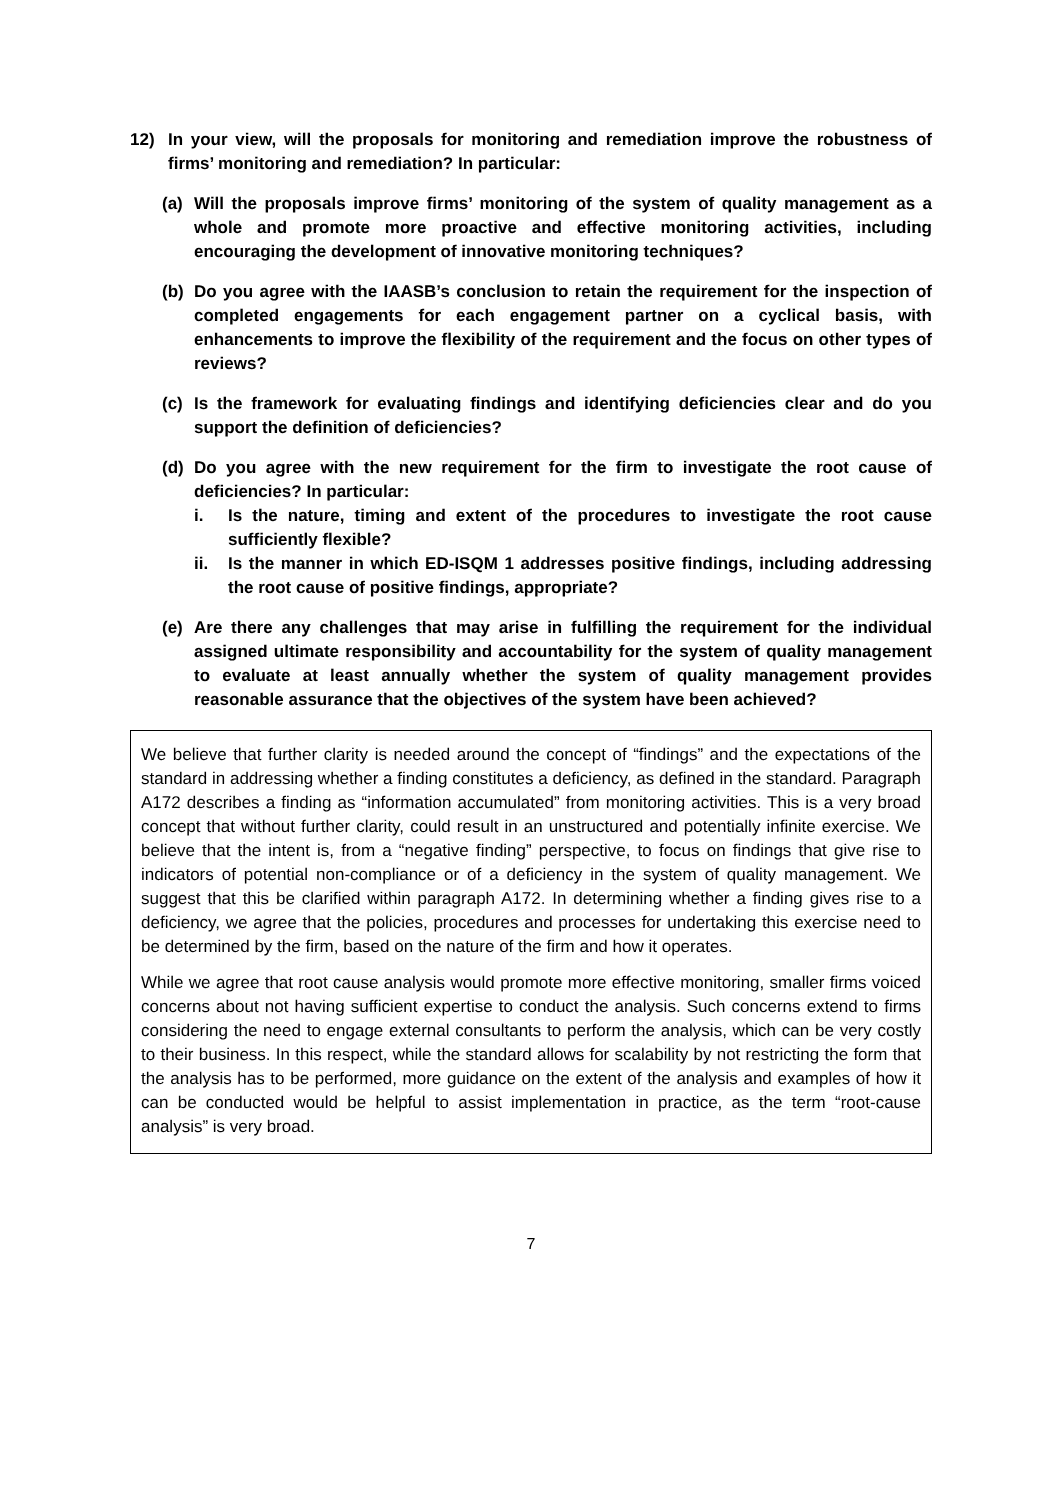12) In your view, will the proposals for monitoring and remediation improve the robustness of firms’ monitoring and remediation? In particular:
(a) Will the proposals improve firms’ monitoring of the system of quality management as a whole and promote more proactive and effective monitoring activities, including encouraging the development of innovative monitoring techniques?
(b) Do you agree with the IAASB’s conclusion to retain the requirement for the inspection of completed engagements for each engagement partner on a cyclical basis, with enhancements to improve the flexibility of the requirement and the focus on other types of reviews?
(c) Is the framework for evaluating findings and identifying deficiencies clear and do you support the definition of deficiencies?
(d) Do you agree with the new requirement for the firm to investigate the root cause of deficiencies? In particular:
i. Is the nature, timing and extent of the procedures to investigate the root cause sufficiently flexible?
ii. Is the manner in which ED-ISQM 1 addresses positive findings, including addressing the root cause of positive findings, appropriate?
(e) Are there any challenges that may arise in fulfilling the requirement for the individual assigned ultimate responsibility and accountability for the system of quality management to evaluate at least annually whether the system of quality management provides reasonable assurance that the objectives of the system have been achieved?
We believe that further clarity is needed around the concept of “findings” and the expectations of the standard in addressing whether a finding constitutes a deficiency, as defined in the standard. Paragraph A172 describes a finding as “information accumulated” from monitoring activities. This is a very broad concept that without further clarity, could result in an unstructured and potentially infinite exercise. We believe that the intent is, from a “negative finding” perspective, to focus on findings that give rise to indicators of potential non-compliance or of a deficiency in the system of quality management. We suggest that this be clarified within paragraph A172. In determining whether a finding gives rise to a deficiency, we agree that the policies, procedures and processes for undertaking this exercise need to be determined by the firm, based on the nature of the firm and how it operates.
While we agree that root cause analysis would promote more effective monitoring, smaller firms voiced concerns about not having sufficient expertise to conduct the analysis. Such concerns extend to firms considering the need to engage external consultants to perform the analysis, which can be very costly to their business. In this respect, while the standard allows for scalability by not restricting the form that the analysis has to be performed, more guidance on the extent of the analysis and examples of how it can be conducted would be helpful to assist implementation in practice, as the term “root-cause analysis” is very broad.
7